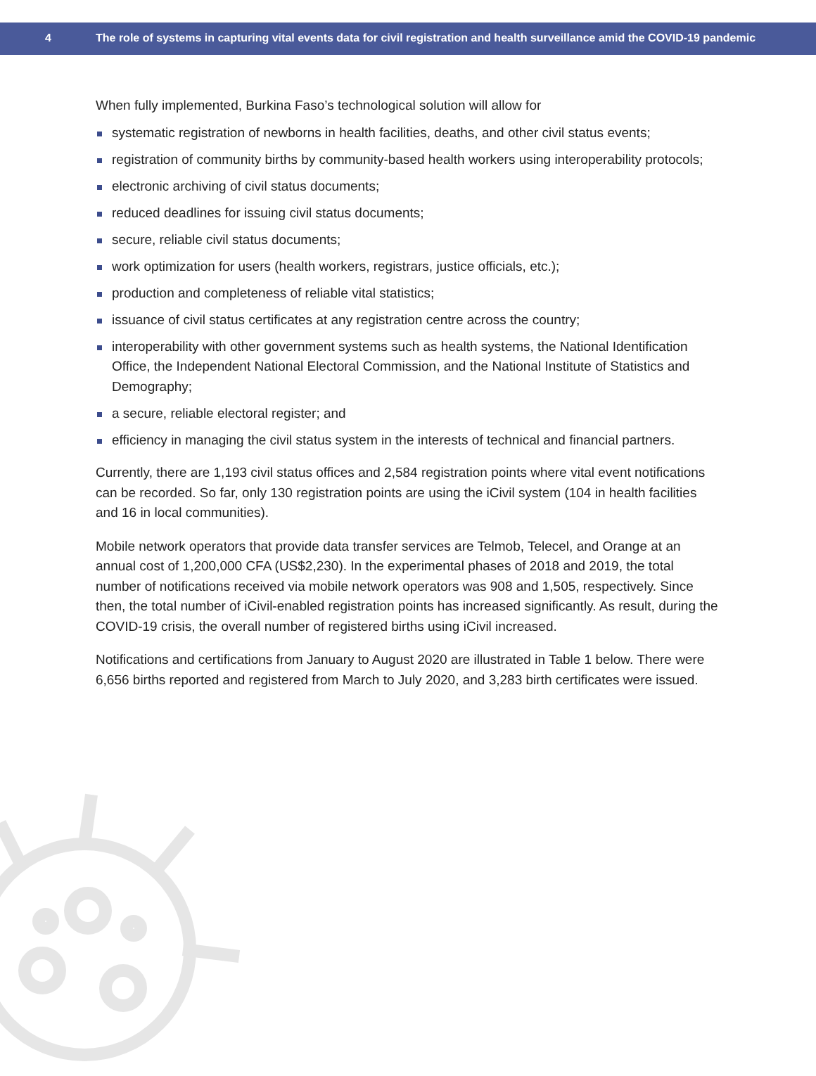4 The role of systems in capturing vital events data for civil registration and health surveillance amid the COVID-19 pandemic
When fully implemented, Burkina Faso’s technological solution will allow for
systematic registration of newborns in health facilities, deaths, and other civil status events;
registration of community births by community-based health workers using interoperability protocols;
electronic archiving of civil status documents;
reduced deadlines for issuing civil status documents;
secure, reliable civil status documents;
work optimization for users (health workers, registrars, justice officials, etc.);
production and completeness of reliable vital statistics;
issuance of civil status certificates at any registration centre across the country;
interoperability with other government systems such as health systems, the National Identification Office, the Independent National Electoral Commission, and the National Institute of Statistics and Demography;
a secure, reliable electoral register; and
efficiency in managing the civil status system in the interests of technical and financial partners.
Currently, there are 1,193 civil status offices and 2,584 registration points where vital event notifications can be recorded. So far, only 130 registration points are using the iCivil system (104 in health facilities and 16 in local communities).
Mobile network operators that provide data transfer services are Telmob, Telecel, and Orange at an annual cost of 1,200,000 CFA (US$2,230). In the experimental phases of 2018 and 2019, the total number of notifications received via mobile network operators was 908 and 1,505, respectively. Since then, the total number of iCivil-enabled registration points has increased significantly. As result, during the COVID-19 crisis, the overall number of registered births using iCivil increased.
Notifications and certifications from January to August 2020 are illustrated in Table 1 below. There were 6,656 births reported and registered from March to July 2020, and 3,283 birth certificates were issued.